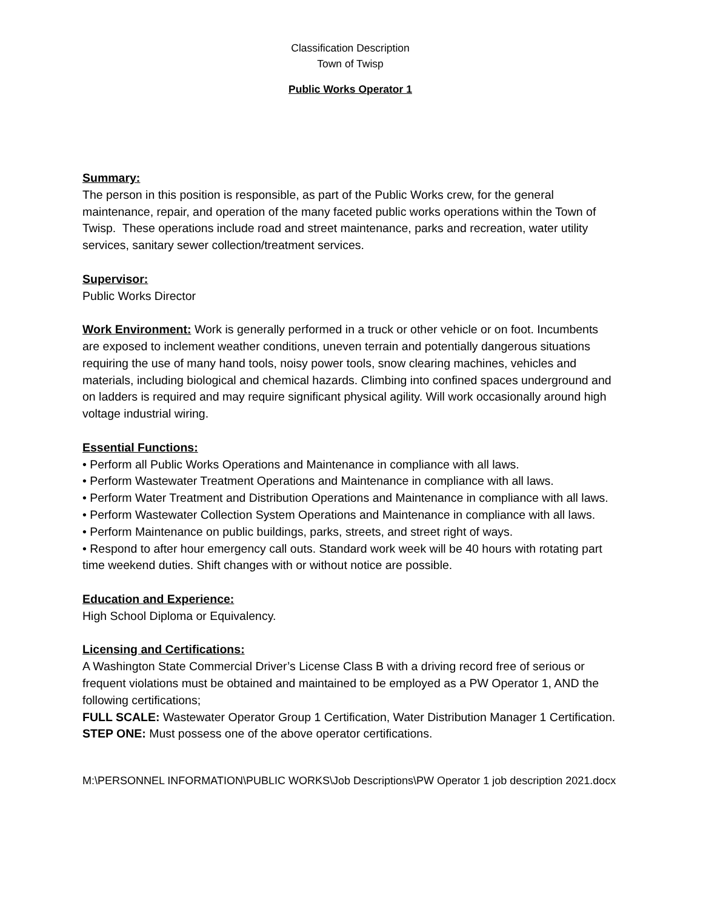Classification Description
Town of Twisp
Public Works Operator 1
Summary:
The person in this position is responsible, as part of the Public Works crew, for the general maintenance, repair, and operation of the many faceted public works operations within the Town of Twisp. These operations include road and street maintenance, parks and recreation, water utility services, sanitary sewer collection/treatment services.
Supervisor:
Public Works Director
Work Environment: Work is generally performed in a truck or other vehicle or on foot. Incumbents are exposed to inclement weather conditions, uneven terrain and potentially dangerous situations requiring the use of many hand tools, noisy power tools, snow clearing machines, vehicles and materials, including biological and chemical hazards. Climbing into confined spaces underground and on ladders is required and may require significant physical agility. Will work occasionally around high voltage industrial wiring.
Essential Functions:
• Perform all Public Works Operations and Maintenance in compliance with all laws.
• Perform Wastewater Treatment Operations and Maintenance in compliance with all laws.
• Perform Water Treatment and Distribution Operations and Maintenance in compliance with all laws.
• Perform Wastewater Collection System Operations and Maintenance in compliance with all laws.
• Perform Maintenance on public buildings, parks, streets, and street right of ways.
• Respond to after hour emergency call outs. Standard work week will be 40 hours with rotating part time weekend duties. Shift changes with or without notice are possible.
Education and Experience:
High School Diploma or Equivalency.
Licensing and Certifications:
A Washington State Commercial Driver’s License Class B with a driving record free of serious or frequent violations must be obtained and maintained to be employed as a PW Operator 1, AND the following certifications;
FULL SCALE: Wastewater Operator Group 1 Certification, Water Distribution Manager 1 Certification.
STEP ONE: Must possess one of the above operator certifications.
M:\PERSONNEL INFORMATION\PUBLIC WORKS\Job Descriptions\PW Operator 1 job description 2021.docx